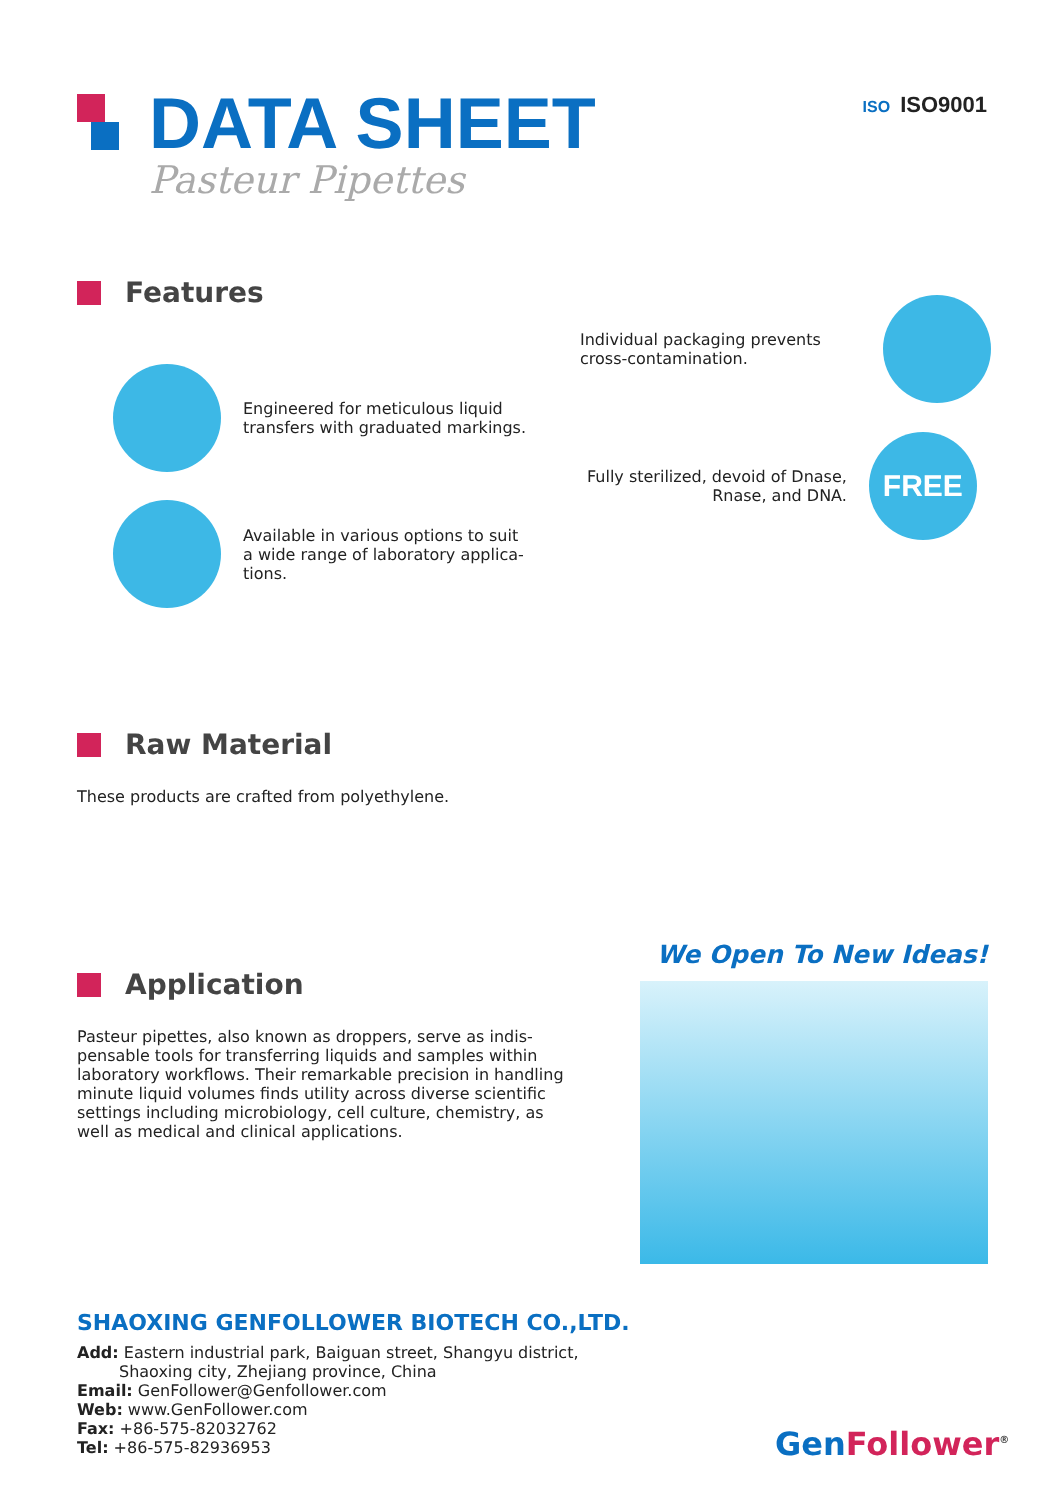DATA SHEET
Pasteur Pipettes
ISO ISO9001
Features
Engineered for meticulous liquid
transfers with graduated markings.
Individual packaging prevents
cross-contamination.
Available in various options to suit
a wide range of laboratory applica-
tions.
Fully sterilized, devoid of Dnase,
Rnase, and DNA.
FREE
Raw Material
These products are crafted from polyethylene.
Application
Pasteur pipettes, also known as droppers, serve as indis-pensable tools for transferring liquids and samples within laboratory workflows. Their remarkable precision in handling minute liquid volumes finds utility across diverse scientific settings including microbiology, cell culture, chemistry, as well as medical and clinical applications.
We Open To New Ideas!
SHAOXING GENFOLLOWER BIOTECH CO.,LTD.
Add: Eastern industrial park, Baiguan street, Shangyu district,
Shaoxing city, Zhejiang province, China
Email: GenFollower@Genfollower.com
Web: www.GenFollower.com
Fax: +86-575-82032762
Tel: +86-575-82936953
Gen Follower<sup>®</sup>